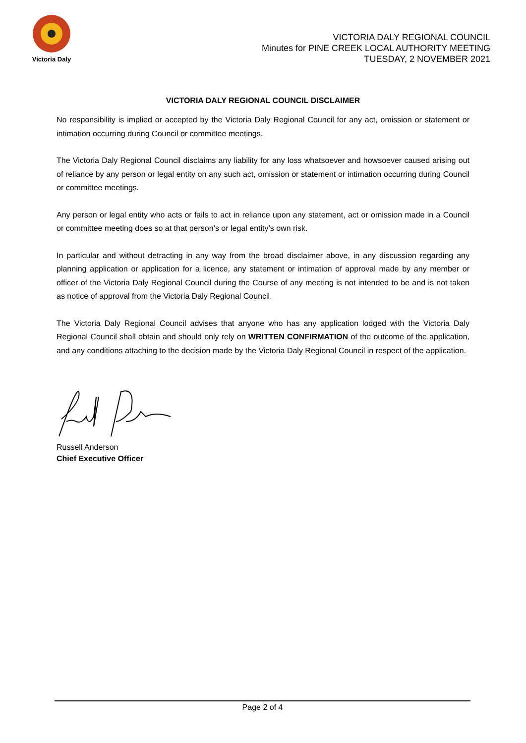Victoria Daly
VICTORIA DALY REGIONAL COUNCIL
Minutes for PINE CREEK LOCAL AUTHORITY MEETING
TUESDAY, 2 NOVEMBER 2021
VICTORIA DALY REGIONAL COUNCIL DISCLAIMER
No responsibility is implied or accepted by the Victoria Daly Regional Council for any act, omission or statement or intimation occurring during Council or committee meetings.
The Victoria Daly Regional Council disclaims any liability for any loss whatsoever and howsoever caused arising out of reliance by any person or legal entity on any such act, omission or statement or intimation occurring during Council or committee meetings.
Any person or legal entity who acts or fails to act in reliance upon any statement, act or omission made in a Council or committee meeting does so at that person’s or legal entity’s own risk.
In particular and without detracting in any way from the broad disclaimer above, in any discussion regarding any planning application or application for a licence, any statement or intimation of approval made by any member or officer of the Victoria Daly Regional Council during the Course of any meeting is not intended to be and is not taken as notice of approval from the Victoria Daly Regional Council.
The Victoria Daly Regional Council advises that anyone who has any application lodged with the Victoria Daly Regional Council shall obtain and should only rely on WRITTEN CONFIRMATION of the outcome of the application, and any conditions attaching to the decision made by the Victoria Daly Regional Council in respect of the application.
Russell Anderson
Chief Executive Officer
Page 2 of 4